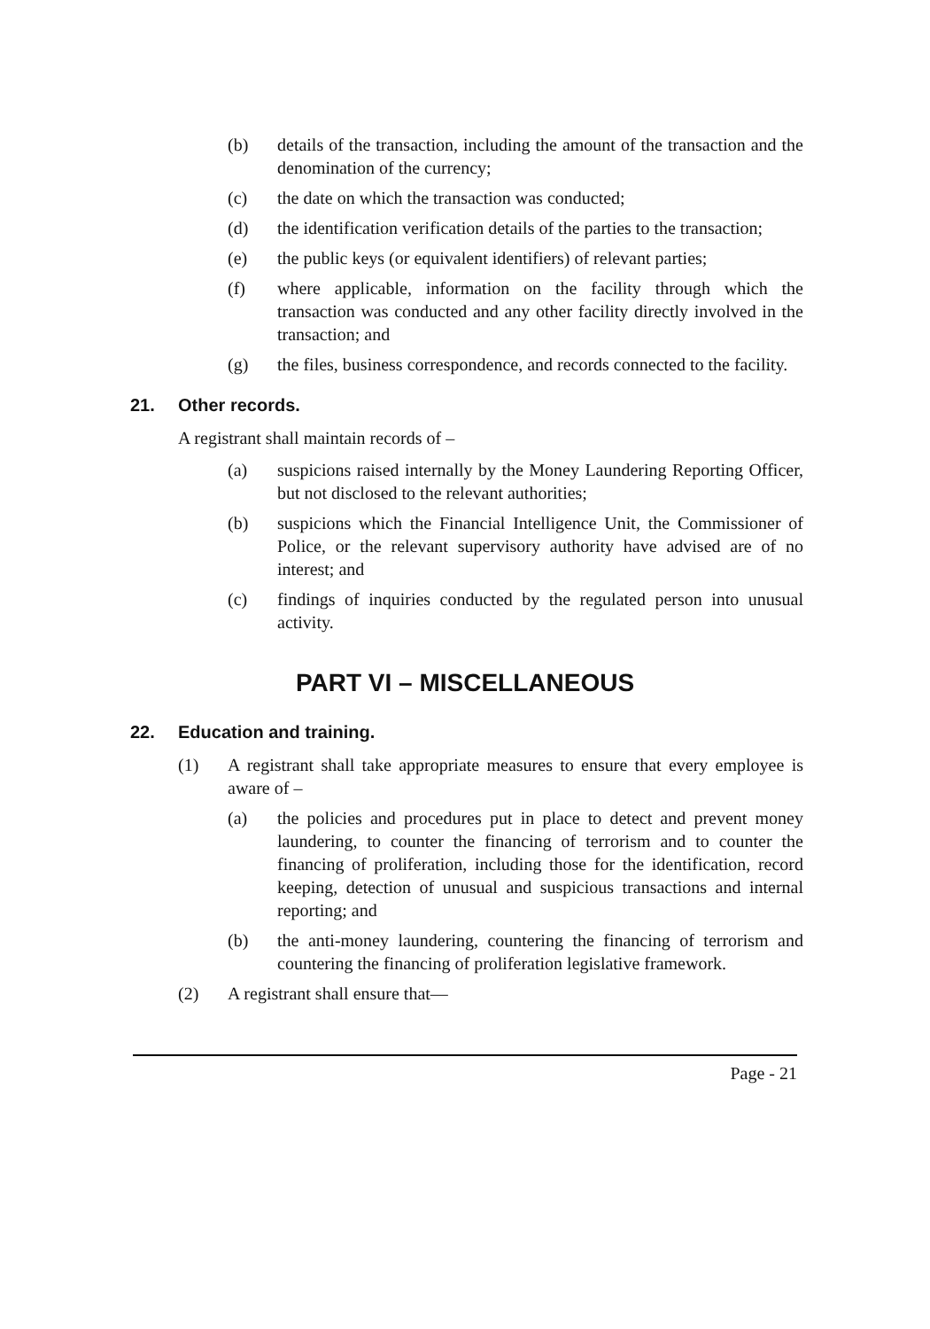(b) details of the transaction, including the amount of the transaction and the denomination of the currency;
(c) the date on which the transaction was conducted;
(d) the identification verification details of the parties to the transaction;
(e) the public keys (or equivalent identifiers) of relevant parties;
(f) where applicable, information on the facility through which the transaction was conducted and any other facility directly involved in the transaction; and
(g) the files, business correspondence, and records connected to the facility.
21. Other records.
A registrant shall maintain records of –
(a) suspicions raised internally by the Money Laundering Reporting Officer, but not disclosed to the relevant authorities;
(b) suspicions which the Financial Intelligence Unit, the Commissioner of Police, or the relevant supervisory authority have advised are of no interest; and
(c) findings of inquiries conducted by the regulated person into unusual activity.
PART VI – MISCELLANEOUS
22. Education and training.
(1) A registrant shall take appropriate measures to ensure that every employee is aware of –
(a) the policies and procedures put in place to detect and prevent money laundering, to counter the financing of terrorism and to counter the financing of proliferation, including those for the identification, record keeping, detection of unusual and suspicious transactions and internal reporting; and
(b) the anti-money laundering, countering the financing of terrorism and countering the financing of proliferation legislative framework.
(2) A registrant shall ensure that—
Page - 21